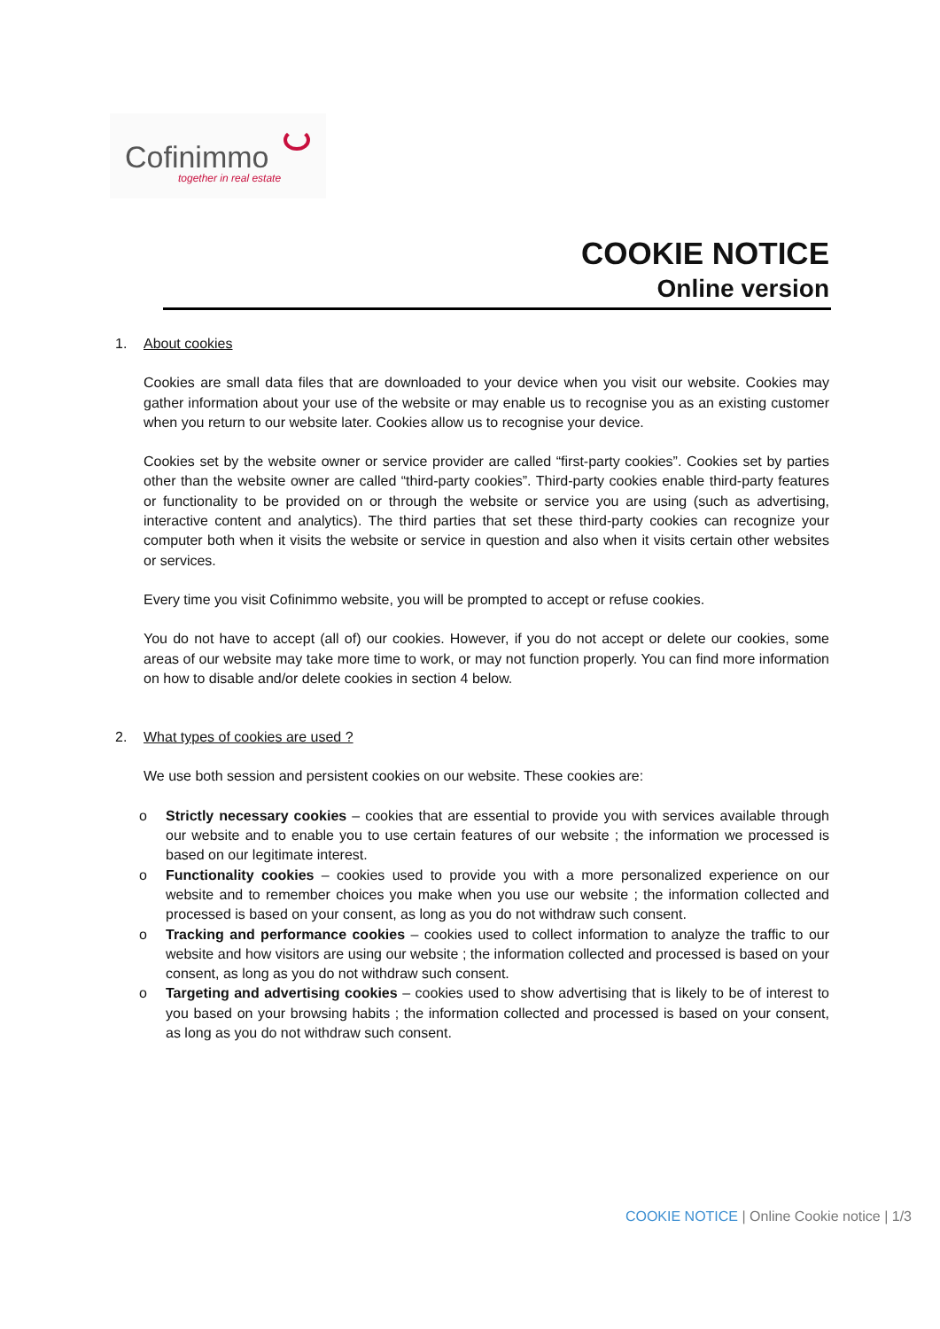Cofinimmo
together in real estate
COOKIE NOTICE
Online version
1. About cookies
Cookies are small data files that are downloaded to your device when you visit our website. Cookies may gather information about your use of the website or may enable us to recognise you as an existing customer when you return to our website later. Cookies allow us to recognise your device.
Cookies set by the website owner or service provider are called “first-party cookies”. Cookies set by parties other than the website owner are called “third-party cookies”. Third-party cookies enable third-party features or functionality to be provided on or through the website or service you are using (such as advertising, interactive content and analytics). The third parties that set these third-party cookies can recognize your computer both when it visits the website or service in question and also when it visits certain other websites or services.
Every time you visit Cofinimmo website, you will be prompted to accept or refuse cookies.
You do not have to accept (all of) our cookies. However, if you do not accept or delete our cookies, some areas of our website may take more time to work, or may not function properly. You can find more information on how to disable and/or delete cookies in section 4 below.
2. What types of cookies are used ?
We use both session and persistent cookies on our website. These cookies are:
o Strictly necessary cookies – cookies that are essential to provide you with services available through our website and to enable you to use certain features of our website ; the information we processed is based on our legitimate interest.
o Functionality cookies – cookies used to provide you with a more personalized experience on our website and to remember choices you make when you use our website ; the information collected and processed is based on your consent, as long as you do not withdraw such consent.
o Tracking and performance cookies – cookies used to collect information to analyze the traffic to our website and how visitors are using our website ; the information collected and processed is based on your consent, as long as you do not withdraw such consent.
o Targeting and advertising cookies – cookies used to show advertising that is likely to be of interest to you based on your browsing habits ; the information collected and processed is based on your consent, as long as you do not withdraw such consent.
COOKIE NOTICE | Online Cookie notice | 1/3